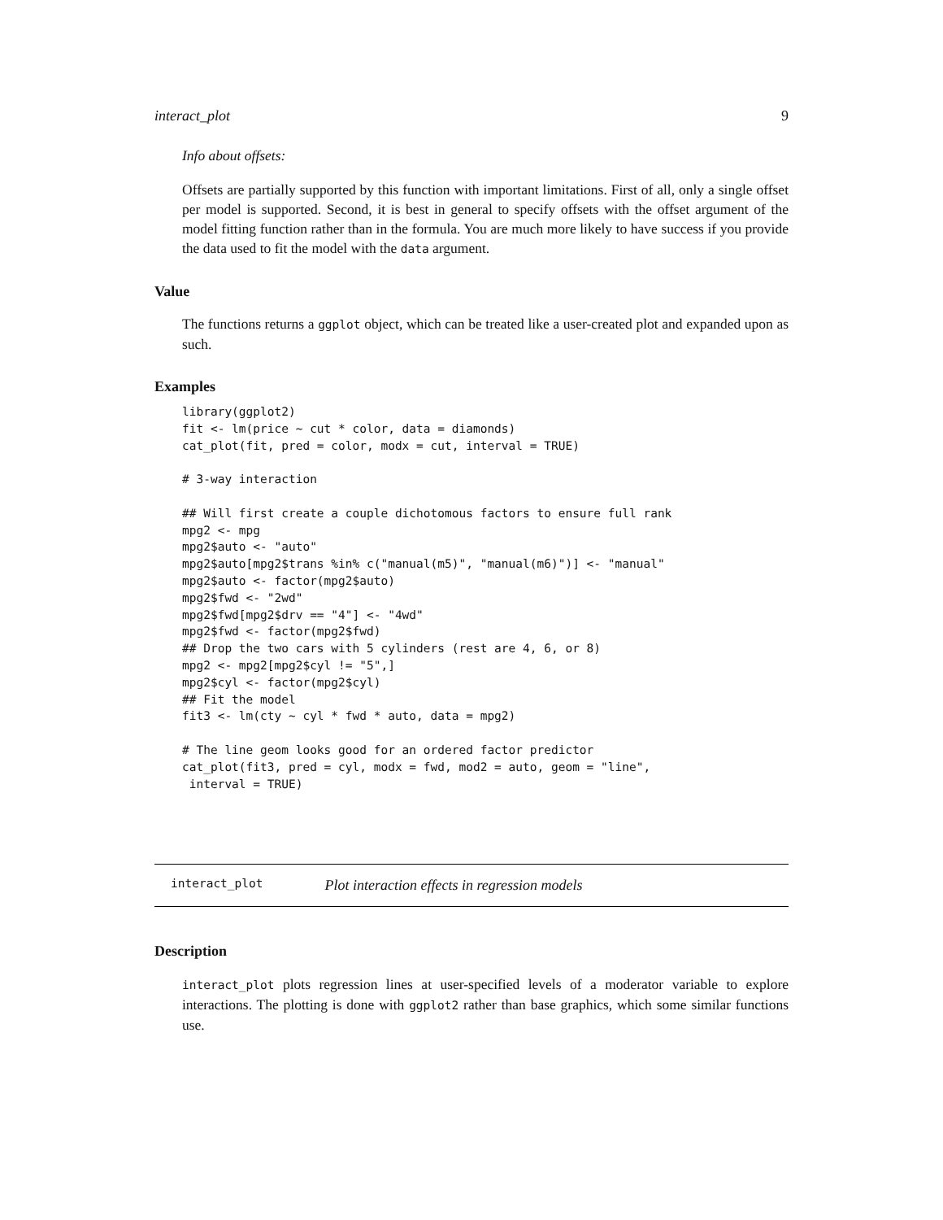interact_plot 9
Info about offsets:
Offsets are partially supported by this function with important limitations. First of all, only a single offset per model is supported. Second, it is best in general to specify offsets with the offset argument of the model fitting function rather than in the formula. You are much more likely to have success if you provide the data used to fit the model with the data argument.
Value
The functions returns a ggplot object, which can be treated like a user-created plot and expanded upon as such.
Examples
library(ggplot2)
fit <- lm(price ~ cut * color, data = diamonds)
cat_plot(fit, pred = color, modx = cut, interval = TRUE)

# 3-way interaction

## Will first create a couple dichotomous factors to ensure full rank
mpg2 <- mpg
mpg2$auto <- "auto"
mpg2$auto[mpg2$trans %in% c("manual(m5)", "manual(m6)")] <- "manual"
mpg2$auto <- factor(mpg2$auto)
mpg2$fwd <- "2wd"
mpg2$fwd[mpg2$drv == "4"] <- "4wd"
mpg2$fwd <- factor(mpg2$fwd)
## Drop the two cars with 5 cylinders (rest are 4, 6, or 8)
mpg2 <- mpg2[mpg2$cyl != "5",]
mpg2$cyl <- factor(mpg2$cyl)
## Fit the model
fit3 <- lm(cty ~ cyl * fwd * auto, data = mpg2)

# The line geom looks good for an ordered factor predictor
cat_plot(fit3, pred = cyl, modx = fwd, mod2 = auto, geom = "line",
 interval = TRUE)
interact_plot Plot interaction effects in regression models
Description
interact_plot plots regression lines at user-specified levels of a moderator variable to explore interactions. The plotting is done with ggplot2 rather than base graphics, which some similar functions use.